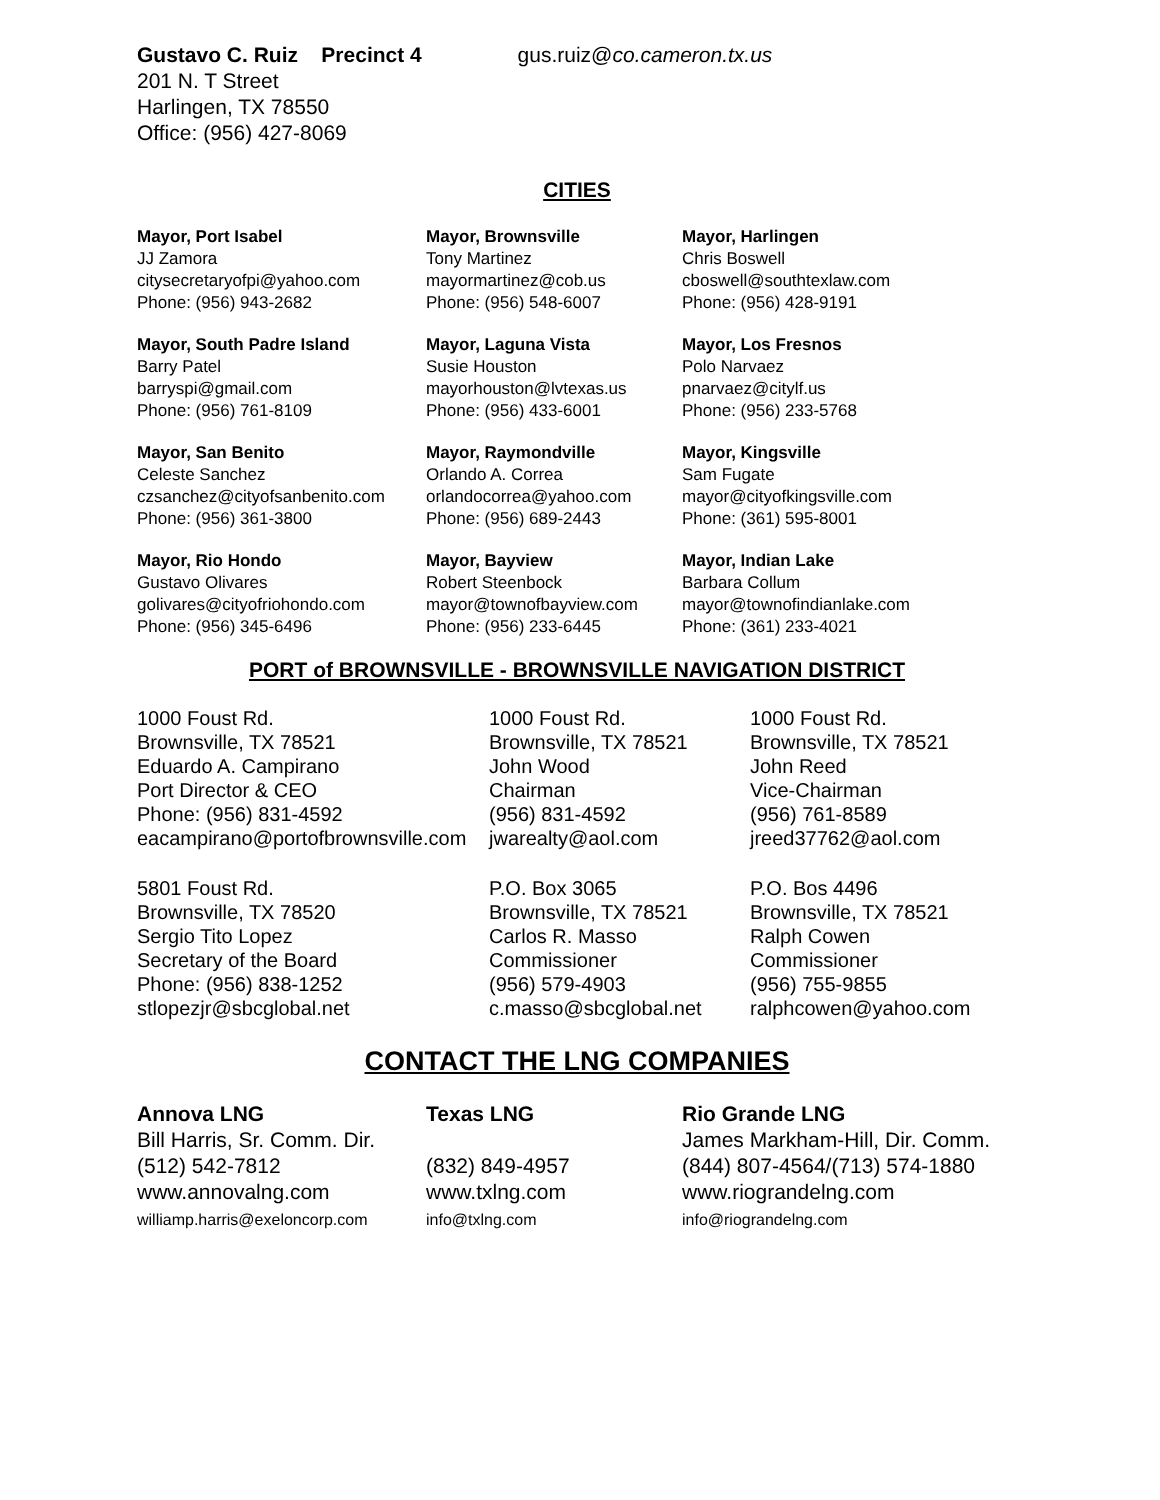Gustavo C. Ruiz Precinct 4 gus.ruiz@co.cameron.tx.us
201 N. T Street
Harlingen, TX 78550
Office: (956) 427-8069
CITIES
Mayor, Port Isabel
JJ Zamora
citysecretaryofpi@yahoo.com
Phone: (956) 943-2682
Mayor, Brownsville
Tony Martinez
mayormartinez@cob.us
Phone: (956) 548-6007
Mayor, Harlingen
Chris Boswell
cboswell@southtexlaw.com
Phone: (956) 428-9191
Mayor, South Padre Island
Barry Patel
barryspi@gmail.com
Phone: (956) 761-8109
Mayor, Laguna Vista
Susie Houston
mayorhouston@lvtexas.us
Phone: (956) 433-6001
Mayor, Los Fresnos
Polo Narvaez
pnarvaez@citylf.us
Phone: (956) 233-5768
Mayor, San Benito
Celeste Sanchez
czsanchez@cityofsanbenito.com
Phone: (956) 361-3800
Mayor, Raymondville
Orlando A. Correa
orlandocorrea@yahoo.com
Phone: (956) 689-2443
Mayor, Kingsville
Sam Fugate
mayor@cityofkingsville.com
Phone: (361) 595-8001
Mayor, Rio Hondo
Gustavo Olivares
golivares@cityofriohondo.com
Phone: (956) 345-6496
Mayor, Bayview
Robert Steenbock
mayor@townofbayview.com
Phone: (956) 233-6445
Mayor, Indian Lake
Barbara Collum
mayor@townofindianlake.com
Phone: (361) 233-4021
PORT of BROWNSVILLE - BROWNSVILLE NAVIGATION DISTRICT
1000 Foust Rd.
Brownsville, TX 78521
Eduardo A. Campirano
Port Director & CEO
Phone: (956) 831-4592
eacampirano@portofbrownsville.com
1000 Foust Rd.
Brownsville, TX 78521
John Wood
Chairman
(956) 831-4592
jwarealty@aol.com
1000 Foust Rd.
Brownsville, TX 78521
John Reed
Vice-Chairman
(956) 761-8589
jreed37762@aol.com
5801 Foust Rd.
Brownsville, TX 78520
Sergio Tito Lopez
Secretary of the Board
Phone: (956) 838-1252
stlopezjr@sbcglobal.net
P.O. Box 3065
Brownsville, TX 78521
Carlos R. Masso
Commissioner
(956) 579-4903
c.masso@sbcglobal.net
P.O. Bos 4496
Brownsville, TX 78521
Ralph Cowen
Commissioner
(956) 755-9855
ralphcowen@yahoo.com
CONTACT THE LNG COMPANIES
Annova LNG
Bill Harris, Sr. Comm. Dir.
(512) 542-7812
www.annovalng.com
williamp.harris@exeloncorp.com
Texas LNG
(832) 849-4957
www.txlng.com
info@txlng.com
Rio Grande LNG
James Markham-Hill, Dir. Comm.
(844) 807-4564/(713) 574-1880
www.riograndelng.com
info@riograndelng.com